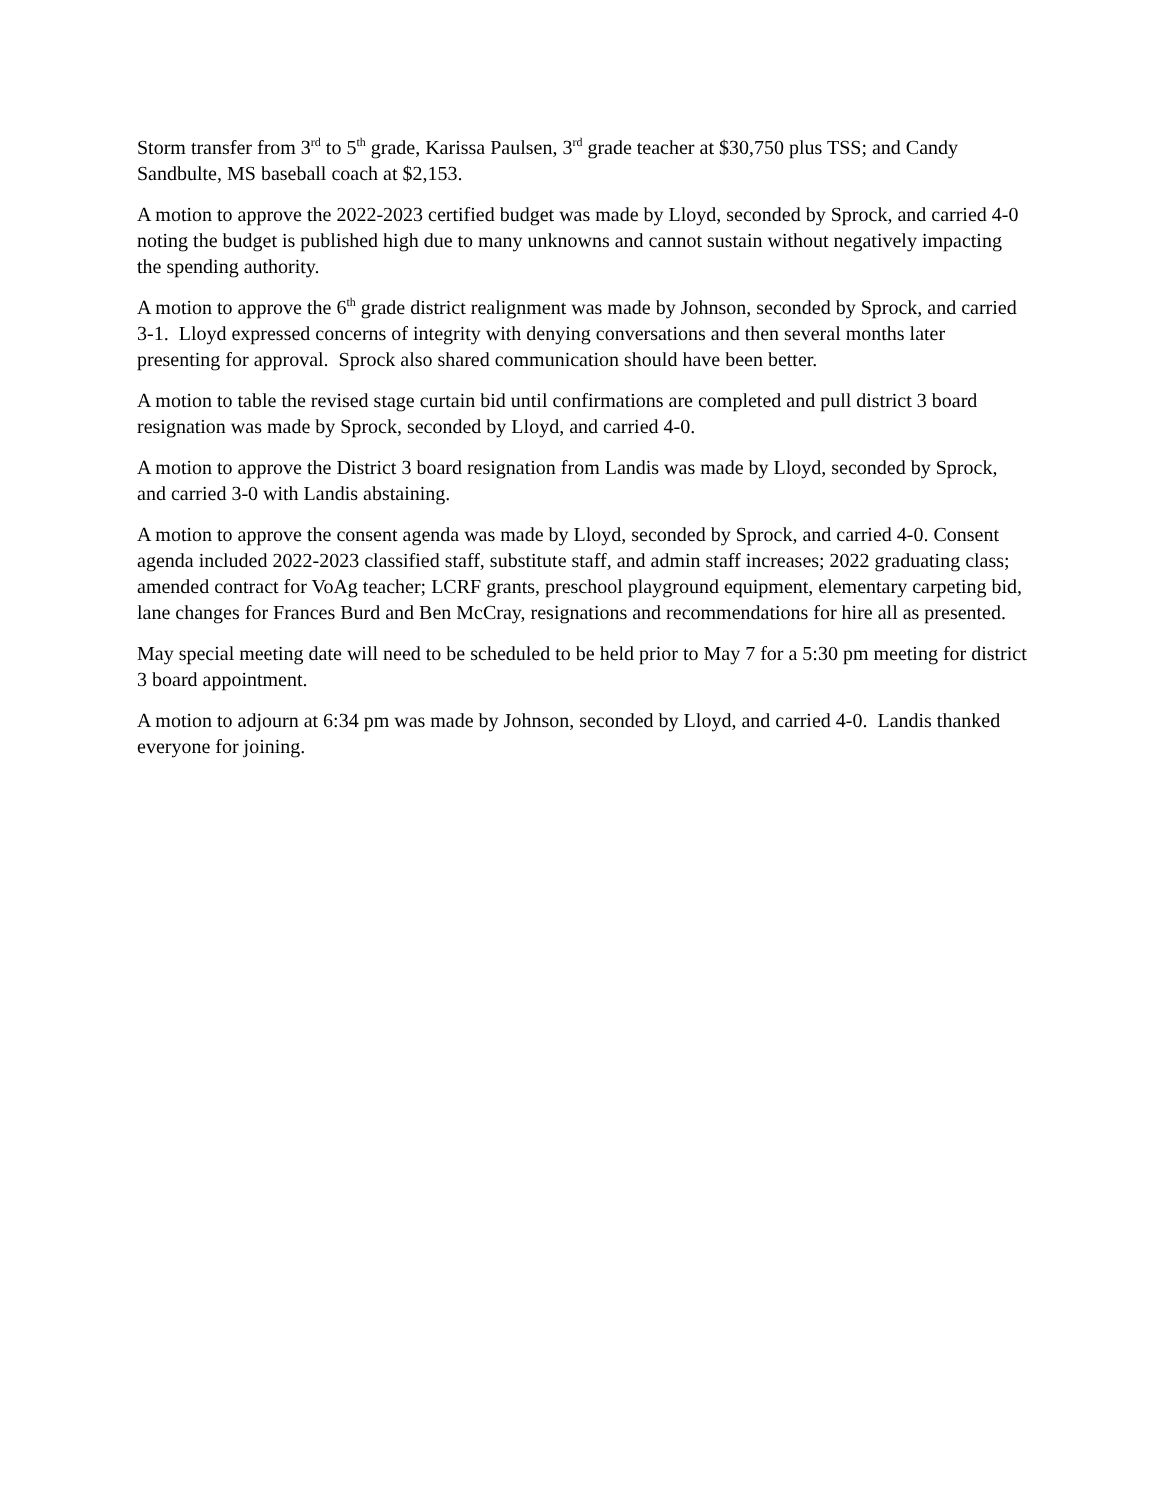Storm transfer from 3<sup>rd</sup> to 5<sup>th</sup> grade, Karissa Paulsen, 3<sup>rd</sup> grade teacher at $30,750 plus TSS; and Candy Sandbulte, MS baseball coach at $2,153.
A motion to approve the 2022-2023 certified budget was made by Lloyd, seconded by Sprock, and carried 4-0 noting the budget is published high due to many unknowns and cannot sustain without negatively impacting the spending authority.
A motion to approve the 6<sup>th</sup> grade district realignment was made by Johnson, seconded by Sprock, and carried 3-1. Lloyd expressed concerns of integrity with denying conversations and then several months later presenting for approval. Sprock also shared communication should have been better.
A motion to table the revised stage curtain bid until confirmations are completed and pull district 3 board resignation was made by Sprock, seconded by Lloyd, and carried 4-0.
A motion to approve the District 3 board resignation from Landis was made by Lloyd, seconded by Sprock, and carried 3-0 with Landis abstaining.
A motion to approve the consent agenda was made by Lloyd, seconded by Sprock, and carried 4-0. Consent agenda included 2022-2023 classified staff, substitute staff, and admin staff increases; 2022 graduating class; amended contract for VoAg teacher; LCRF grants, preschool playground equipment, elementary carpeting bid, lane changes for Frances Burd and Ben McCray, resignations and recommendations for hire all as presented.
May special meeting date will need to be scheduled to be held prior to May 7 for a 5:30 pm meeting for district 3 board appointment.
A motion to adjourn at 6:34 pm was made by Johnson, seconded by Lloyd, and carried 4-0. Landis thanked everyone for joining.